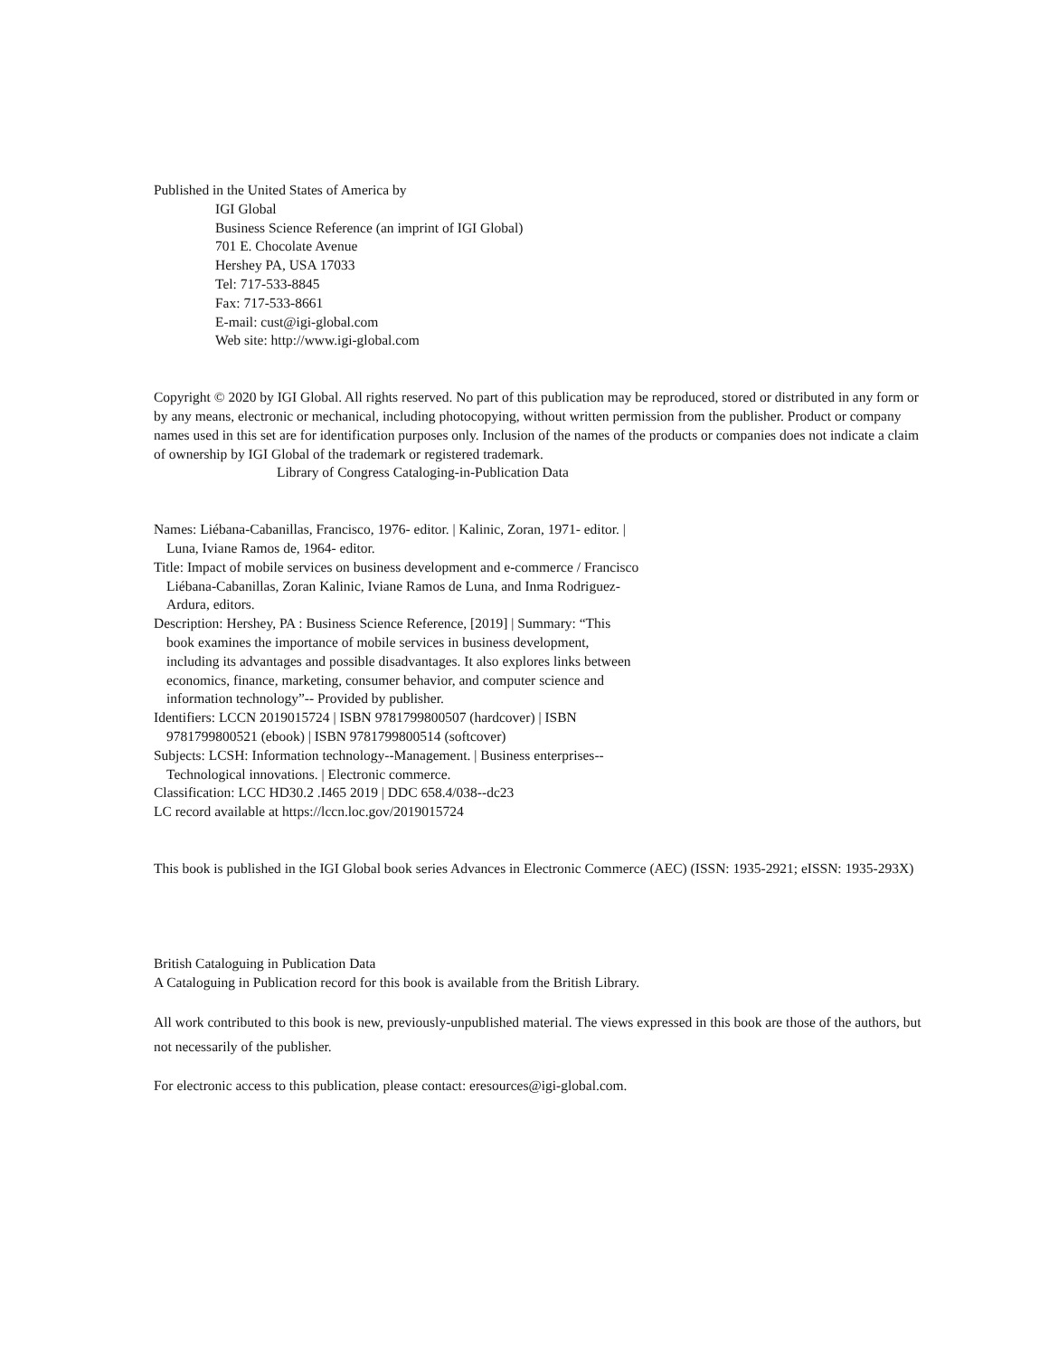Published in the United States of America by
IGI Global
Business Science Reference (an imprint of IGI Global)
701 E. Chocolate Avenue
Hershey PA, USA 17033
Tel: 717-533-8845
Fax: 717-533-8661
E-mail: cust@igi-global.com
Web site: http://www.igi-global.com
Copyright © 2020 by IGI Global. All rights reserved. No part of this publication may be reproduced, stored or distributed in any form or by any means, electronic or mechanical, including photocopying, without written permission from the publisher. Product or company names used in this set are for identification purposes only. Inclusion of the names of the products or companies does not indicate a claim of ownership by IGI Global of the trademark or registered trademark.
Library of Congress Cataloging-in-Publication Data
Names: Liébana-Cabanillas, Francisco, 1976- editor. | Kalinic, Zoran, 1971- editor. | Luna, Iviane Ramos de, 1964- editor.
Title: Impact of mobile services on business development and e-commerce / Francisco Liébana-Cabanillas, Zoran Kalinic, Iviane Ramos de Luna, and Inma Rodriguez-Ardura, editors.
Description: Hershey, PA : Business Science Reference, [2019] | Summary: “This book examines the importance of mobile services in business development, including its advantages and possible disadvantages. It also explores links between economics, finance, marketing, consumer behavior, and computer science and information technology”-- Provided by publisher.
Identifiers: LCCN 2019015724 | ISBN 9781799800507 (hardcover) | ISBN 9781799800521 (ebook) | ISBN 9781799800514 (softcover)
Subjects: LCSH: Information technology--Management. | Business enterprises--Technological innovations. | Electronic commerce.
Classification: LCC HD30.2 .I465 2019 | DDC 658.4/038--dc23
LC record available at https://lccn.loc.gov/2019015724
This book is published in the IGI Global book series Advances in Electronic Commerce (AEC) (ISSN: 1935-2921; eISSN: 1935-293X)
British Cataloguing in Publication Data
A Cataloguing in Publication record for this book is available from the British Library.
All work contributed to this book is new, previously-unpublished material. The views expressed in this book are those of the authors, but not necessarily of the publisher.
For electronic access to this publication, please contact: eresources@igi-global.com.